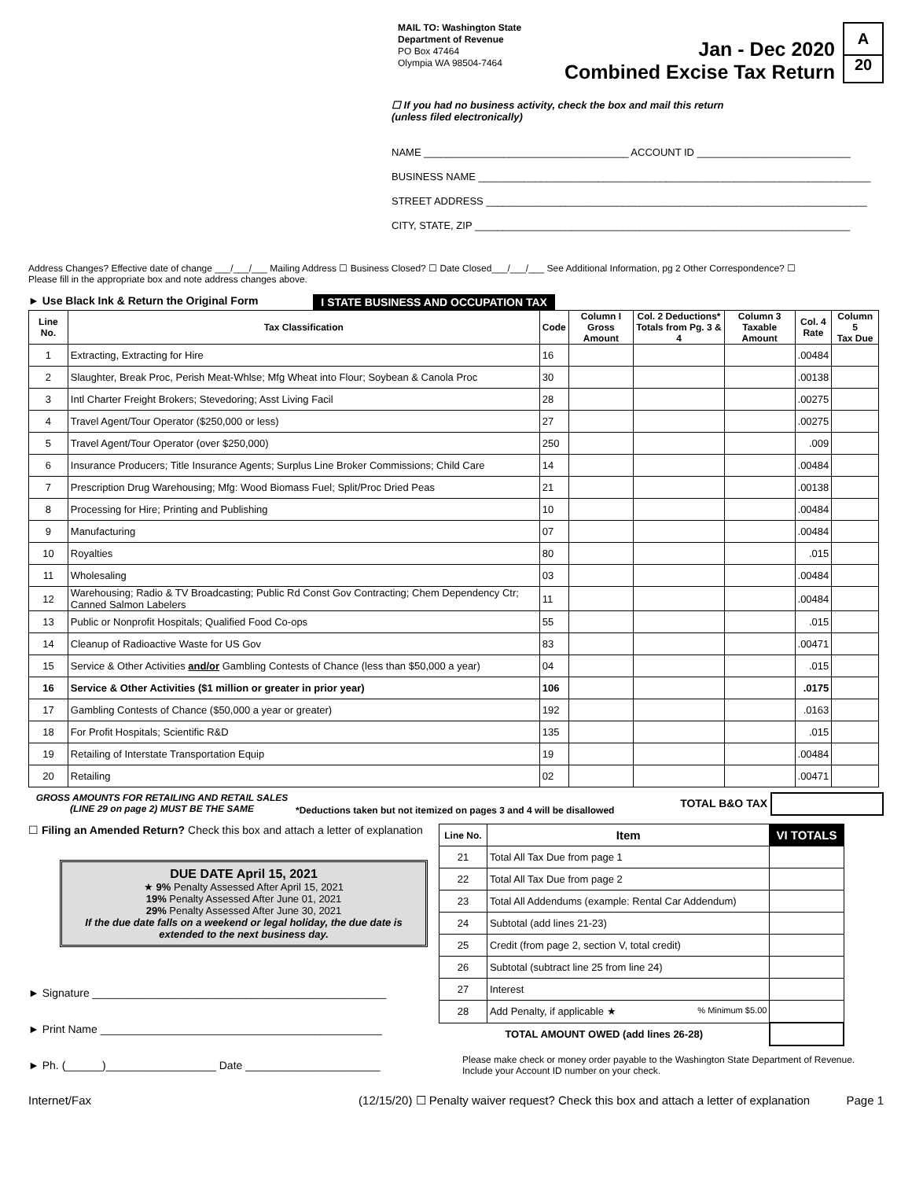MAIL TO: Washington State
Department of Revenue
PO Box 47464
Olympia WA 98504-7464
Jan - Dec 2020
Combined Excise Tax Return
A
20
☐ If you had no business activity, check the box and mail this return
(unless filed electronically)
NAME ____________________________________ ACCOUNT ID ___________________________
BUSINESS NAME _____________________________________________________________________
STREET ADDRESS ___________________________________________________________________
CITY, STATE, ZIP __________________________________________________________________
Address Changes? Effective date of change ___/___/___ Mailing Address ☐ Business Closed? ☐ Date Closed___/___/___ See Additional Information, pg 2 Other Correspondence? ☐
Please fill in the appropriate box and note address changes above.
► Use Black Ink & Return the Original Form I STATE BUSINESS AND OCCUPATION TAX
| Line No. | Tax Classification | Code | Column I Gross Amount | Col. 2 Deductions* Totals from Pg. 3 & 4 | Column 3 Taxable Amount | Col. 4 Rate | Column 5 Tax Due |
| --- | --- | --- | --- | --- | --- | --- | --- |
| 1 | Extracting, Extracting for Hire | 16 | | | | .00484 | |
| 2 | Slaughter, Break Proc, Perish Meat-Whlse; Mfg Wheat into Flour; Soybean & Canola Proc | 30 | | | | .00138 | |
| 3 | Intl Charter Freight Brokers; Stevedoring; Asst Living Facil | 28 | | | | .00275 | |
| 4 | Travel Agent/Tour Operator ($250,000 or less) | 27 | | | | .00275 | |
| 5 | Travel Agent/Tour Operator (over $250,000) | 250 | | | | .009 | |
| 6 | Insurance Producers; Title Insurance Agents; Surplus Line Broker Commissions; Child Care | 14 | | | | .00484 | |
| 7 | Prescription Drug Warehousing; Mfg: Wood Biomass Fuel; Split/Proc Dried Peas | 21 | | | | .00138 | |
| 8 | Processing for Hire; Printing and Publishing | 10 | | | | .00484 | |
| 9 | Manufacturing | 07 | | | | .00484 | |
| 10 | Royalties | 80 | | | | .015 | |
| 11 | Wholesaling | 03 | | | | .00484 | |
| 12 | Warehousing; Radio & TV Broadcasting; Public Rd Const Gov Contracting; Chem Dependency Ctr; Canned Salmon Labelers | 11 | | | | .00484 | |
| 13 | Public or Nonprofit Hospitals; Qualified Food Co-ops | 55 | | | | .015 | |
| 14 | Cleanup of Radioactive Waste for US Gov | 83 | | | | .00471 | |
| 15 | Service & Other Activities and/or Gambling Contests of Chance (less than $50,000 a year) | 04 | | | | .015 | |
| 16 | Service & Other Activities ($1 million or greater in prior year) | 106 | | | | .0175 | |
| 17 | Gambling Contests of Chance ($50,000 a year or greater) | 192 | | | | .0163 | |
| 18 | For Profit Hospitals; Scientific R&D | 135 | | | | .015 | |
| 19 | Retailing of Interstate Transportation Equip | 19 | | | | .00484 | |
| 20 | Retailing | 02 | | | | .00471 | |
GROSS AMOUNTS FOR RETAILING AND RETAIL SALES (LINE 29 on page 2) MUST BE THE SAME *Deductions taken but not itemized on pages 3 and 4 will be disallowed TOTAL B&O TAX
☐ Filing an Amended Return? Check this box and attach a letter of explanation
DUE DATE April 15, 2021
★ 9% Penalty Assessed After April 15, 2021
19% Penalty Assessed After June 01, 2021
29% Penalty Assessed After June 30, 2021
If the due date falls on a weekend or legal holiday, the due date is extended to the next business day.
► Signature ________________________________________________
► Print Name ______________________________________________
► Ph. (______)__________________ Date ______________________
| Line No. | Item | VI TOTALS |
| --- | --- | --- |
| 21 | Total All Tax Due from page 1 | |
| 22 | Total All Tax Due from page 2 | |
| 23 | Total All Addendums (example: Rental Car Addendum) | |
| 24 | Subtotal (add lines 21-23) | |
| 25 | Credit (from page 2, section V, total credit) | |
| 26 | Subtotal (subtract line 25 from line 24) | |
| 27 | Interest | |
| 28 | Add Penalty, if applicable ★ % Minimum $5.00 | |
| TOTAL AMOUNT OWED (add lines 26-28) | | |
Please make check or money order payable to the Washington State Department of Revenue. Include your Account ID number on your check.
Internet/Fax (12/15/20) ☐ Penalty waiver request? Check this box and attach a letter of explanation Page 1